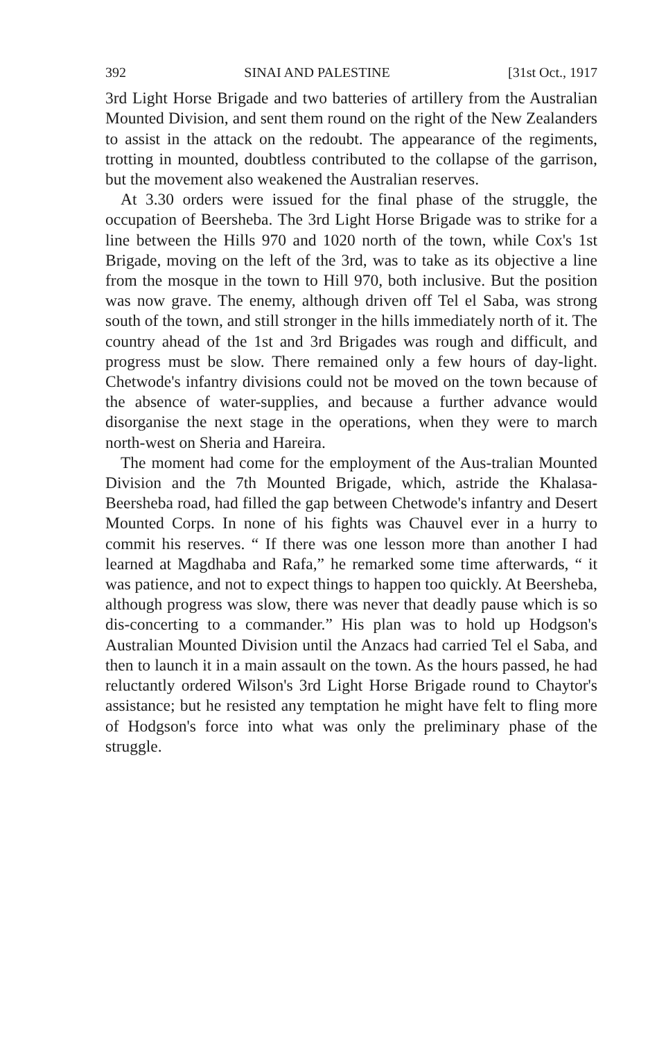392 SINAI AND PALESTINE [31st Oct., 1917
3rd Light Horse Brigade and two batteries of artillery from the Australian Mounted Division, and sent them round on the right of the New Zealanders to assist in the attack on the redoubt. The appearance of the regiments, trotting in mounted, doubtless contributed to the collapse of the garrison, but the movement also weakened the Australian reserves.
At 3.30 orders were issued for the final phase of the struggle, the occupation of Beersheba. The 3rd Light Horse Brigade was to strike for a line between the Hills 970 and 1020 north of the town, while Cox's 1st Brigade, moving on the left of the 3rd, was to take as its objective a line from the mosque in the town to Hill 970, both inclusive. But the position was now grave. The enemy, although driven off Tel el Saba, was strong south of the town, and still stronger in the hills immediately north of it. The country ahead of the 1st and 3rd Brigades was rough and difficult, and progress must be slow. There remained only a few hours of day-light. Chetwode's infantry divisions could not be moved on the town because of the absence of water-supplies, and because a further advance would disorganise the next stage in the operations, when they were to march north-west on Sheria and Hareira.
The moment had come for the employment of the Aus-tralian Mounted Division and the 7th Mounted Brigade, which, astride the Khalasa-Beersheba road, had filled the gap between Chetwode's infantry and Desert Mounted Corps. In none of his fights was Chauvel ever in a hurry to commit his reserves. “ If there was one lesson more than another I had learned at Magdhaba and Rafa,” he remarked some time afterwards, “ it was patience, and not to expect things to happen too quickly. At Beersheba, although progress was slow, there was never that deadly pause which is so dis-concerting to a commander.” His plan was to hold up Hodgson's Australian Mounted Division until the Anzacs had carried Tel el Saba, and then to launch it in a main assault on the town. As the hours passed, he had reluctantly ordered Wilson's 3rd Light Horse Brigade round to Chaytor's assistance; but he resisted any temptation he might have felt to fling more of Hodgson's force into what was only the preliminary phase of the struggle.